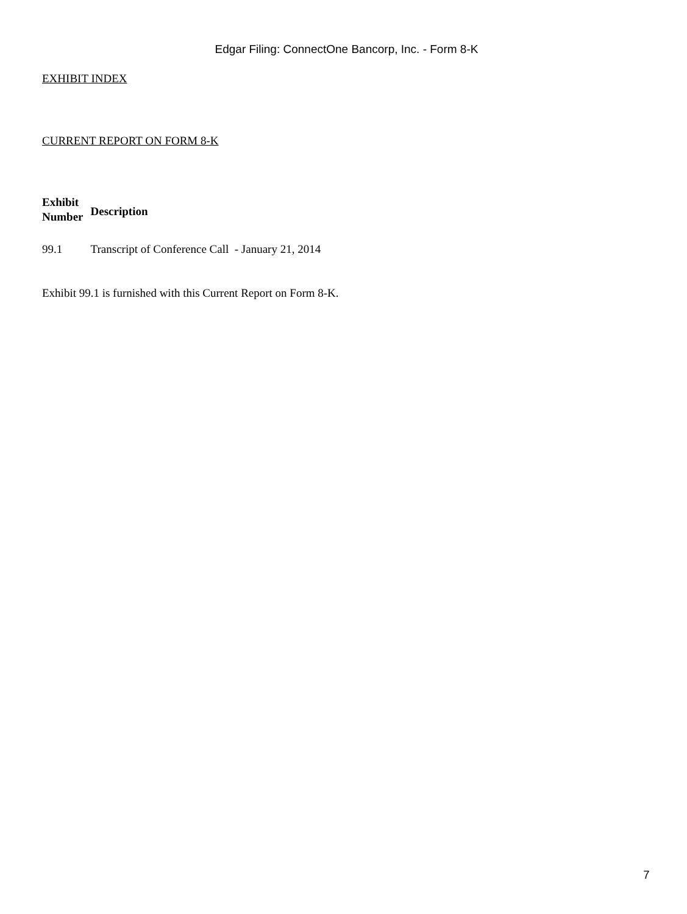Edgar Filing: ConnectOne Bancorp, Inc. - Form 8-K
EXHIBIT INDEX
CURRENT REPORT ON FORM 8-K
| Exhibit Number | Description |
| --- | --- |
| 99.1 | Transcript of Conference Call - January 21, 2014 |
Exhibit 99.1 is furnished with this Current Report on Form 8-K.
7